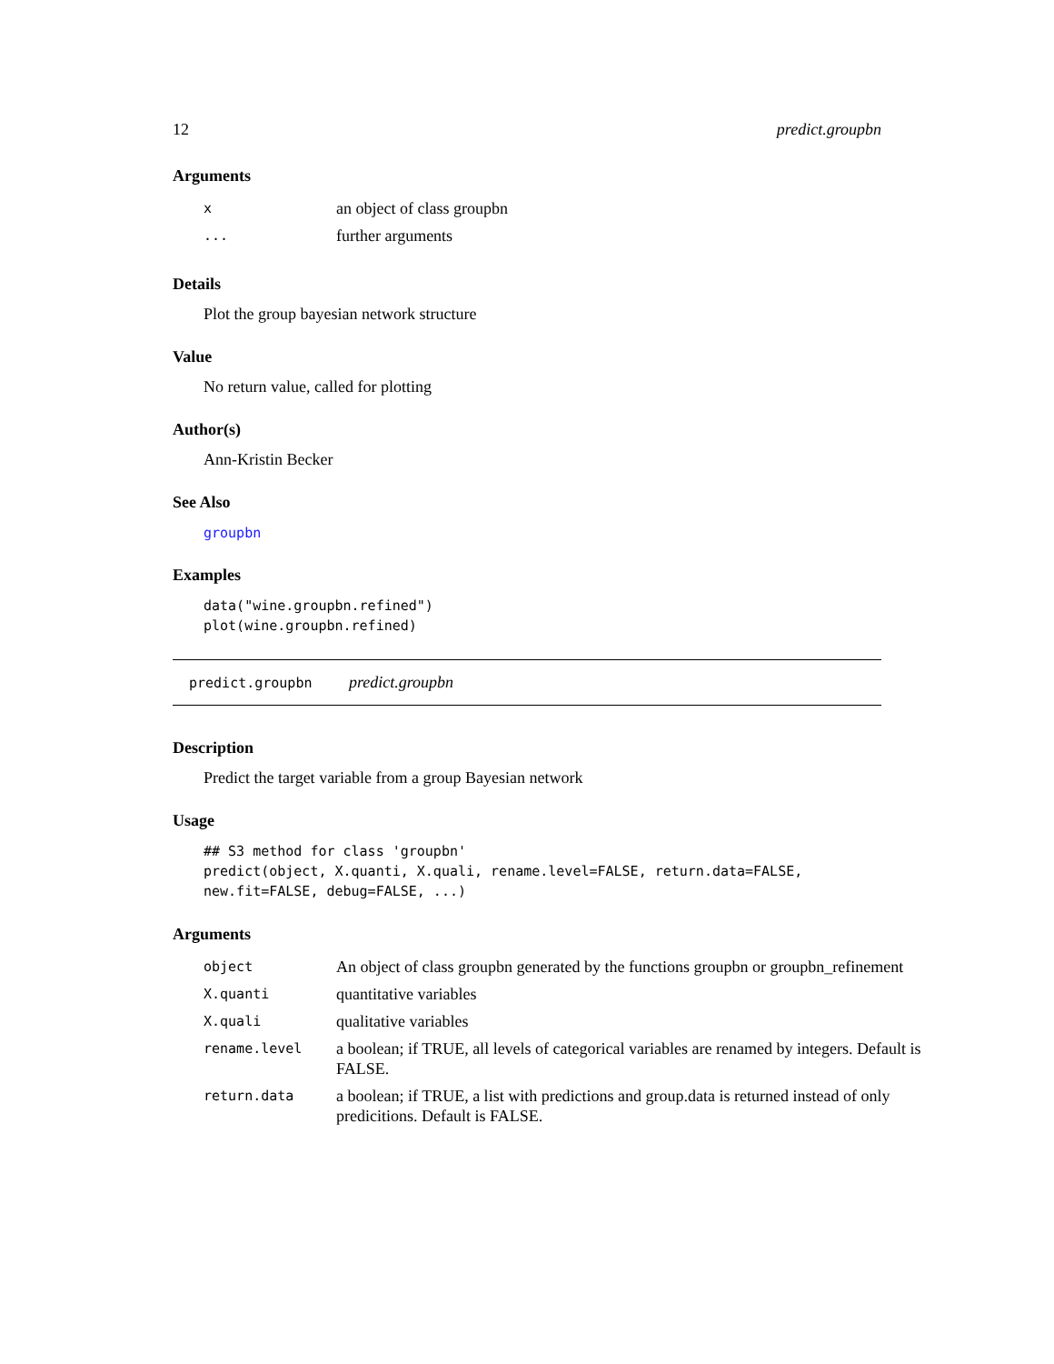12 predict.groupbn
Arguments
| x | an object of class groupbn |
| ... | further arguments |
Details
Plot the group bayesian network structure
Value
No return value, called for plotting
Author(s)
Ann-Kristin Becker
See Also
groupbn
Examples
data("wine.groupbn.refined")
plot(wine.groupbn.refined)
predict.groupbn predict.groupbn
Description
Predict the target variable from a group Bayesian network
Usage
## S3 method for class 'groupbn'
predict(object, X.quanti, X.quali, rename.level=FALSE, return.data=FALSE,
new.fit=FALSE, debug=FALSE, ...)
Arguments
| object | An object of class groupbn generated by the functions groupbn or groupbn_refinement |
| X.quanti | quantitative variables |
| X.quali | qualitative variables |
| rename.level | a boolean; if TRUE, all levels of categorical variables are renamed by integers. Default is FALSE. |
| return.data | a boolean; if TRUE, a list with predictions and group.data is returned instead of only predicitions. Default is FALSE. |